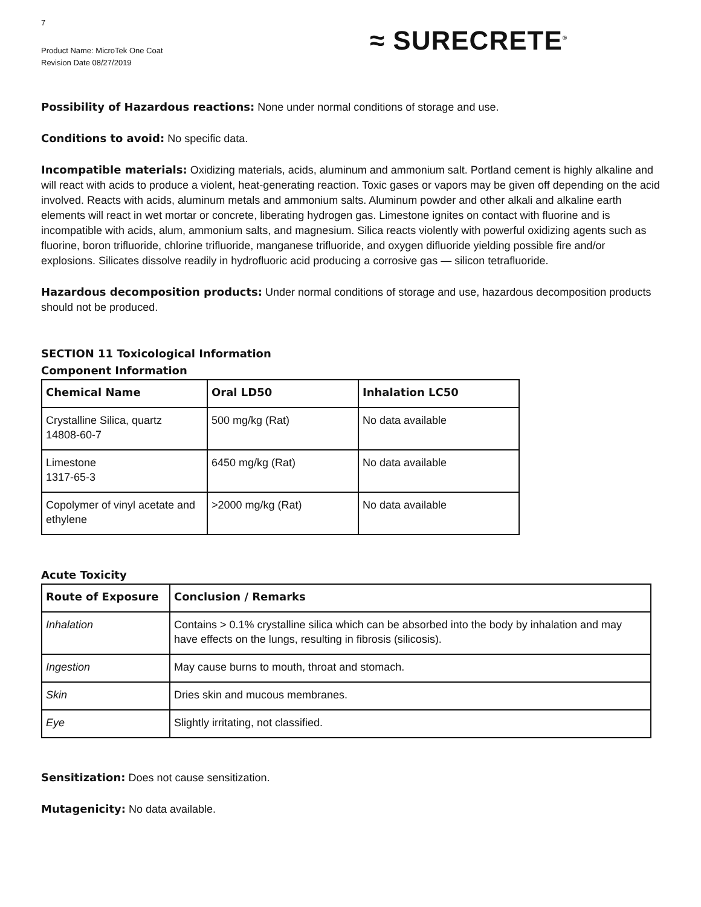7
Product Name: MicroTek One Coat
Revision Date 08/27/2019
≈ SURECRETE<sup>®</sup>
Possibility of Hazardous reactions: None under normal conditions of storage and use.
Conditions to avoid: No specific data.
Incompatible materials: Oxidizing materials, acids, aluminum and ammonium salt. Portland cement is highly alkaline and will react with acids to produce a violent, heat-generating reaction. Toxic gases or vapors may be given off depending on the acid involved. Reacts with acids, aluminum metals and ammonium salts. Aluminum powder and other alkali and alkaline earth elements will react in wet mortar or concrete, liberating hydrogen gas. Limestone ignites on contact with fluorine and is incompatible with acids, alum, ammonium salts, and magnesium. Silica reacts violently with powerful oxidizing agents such as fluorine, boron trifluoride, chlorine trifluoride, manganese trifluoride, and oxygen difluoride yielding possible fire and/or explosions. Silicates dissolve readily in hydrofluoric acid producing a corrosive gas — silicon tetrafluoride.
Hazardous decomposition products: Under normal conditions of storage and use, hazardous decomposition products should not be produced.
SECTION 11 Toxicological Information
Component Information
| Chemical Name | Oral LD50 | Inhalation LC50 |
| --- | --- | --- |
| Crystalline Silica, quartz 14808-60-7 | 500 mg/kg (Rat) | No data available |
| Limestone 1317-65-3 | 6450 mg/kg (Rat) | No data available |
| Copolymer of vinyl acetate and ethylene | >2000 mg/kg (Rat) | No data available |
Acute Toxicity
| Route of Exposure | Conclusion / Remarks |
| --- | --- |
| Inhalation | Contains > 0.1% crystalline silica which can be absorbed into the body by inhalation and may have effects on the lungs, resulting in fibrosis (silicosis). |
| Ingestion | May cause burns to mouth, throat and stomach. |
| Skin | Dries skin and mucous membranes. |
| Eye | Slightly irritating, not classified. |
Sensitization: Does not cause sensitization.
Mutagenicity: No data available.